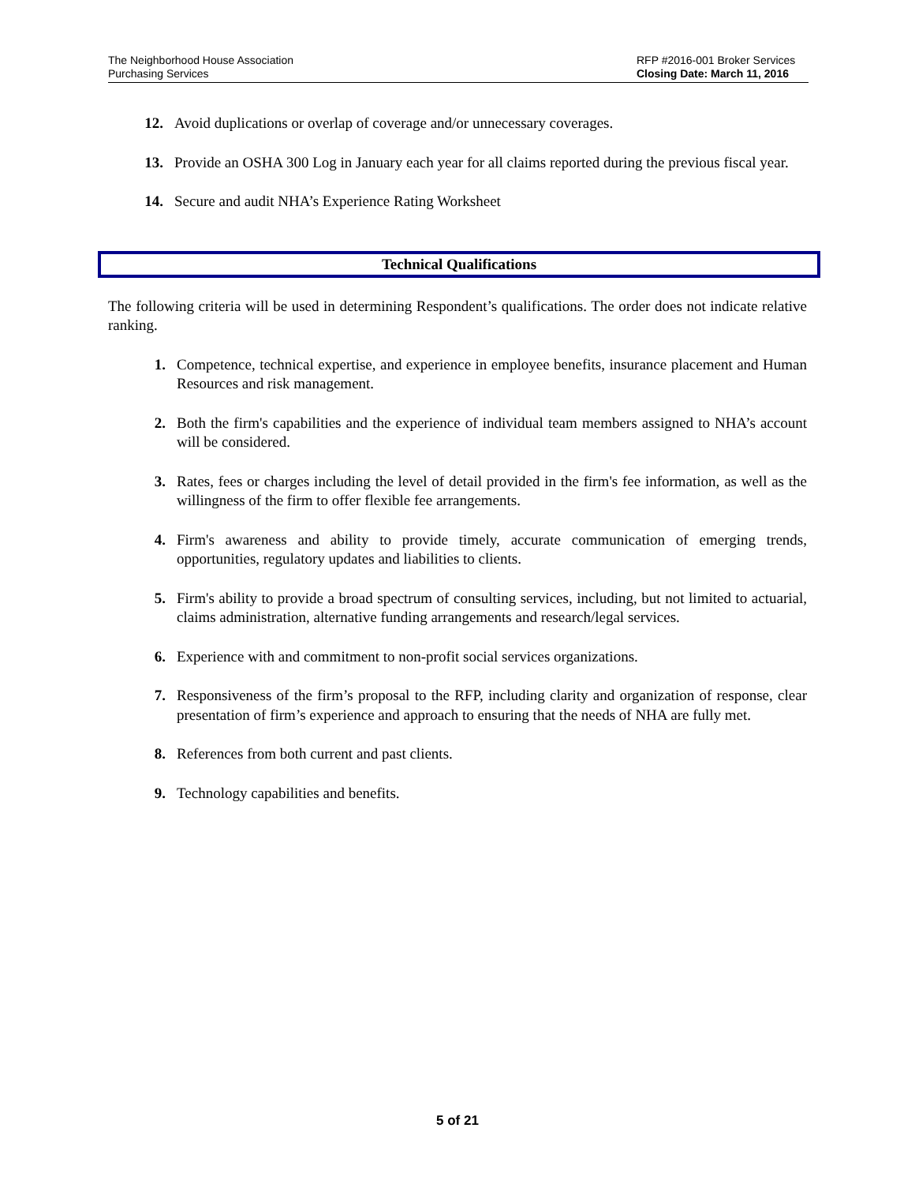The Neighborhood House Association
Purchasing Services
RFP #2016-001 Broker Services
Closing Date: March 11, 2016
12. Avoid duplications or overlap of coverage and/or unnecessary coverages.
13. Provide an OSHA 300 Log in January each year for all claims reported during the previous fiscal year.
14. Secure and audit NHA’s Experience Rating Worksheet
Technical Qualifications
The following criteria will be used in determining Respondent’s qualifications. The order does not indicate relative ranking.
1. Competence, technical expertise, and experience in employee benefits, insurance placement and Human Resources and risk management.
2. Both the firm's capabilities and the experience of individual team members assigned to NHA’s account will be considered.
3. Rates, fees or charges including the level of detail provided in the firm's fee information, as well as the willingness of the firm to offer flexible fee arrangements.
4. Firm's awareness and ability to provide timely, accurate communication of emerging trends, opportunities, regulatory updates and liabilities to clients.
5. Firm's ability to provide a broad spectrum of consulting services, including, but not limited to actuarial, claims administration, alternative funding arrangements and research/legal services.
6. Experience with and commitment to non-profit social services organizations.
7. Responsiveness of the firm’s proposal to the RFP, including clarity and organization of response, clear presentation of firm’s experience and approach to ensuring that the needs of NHA are fully met.
8. References from both current and past clients.
9. Technology capabilities and benefits.
5 of 21